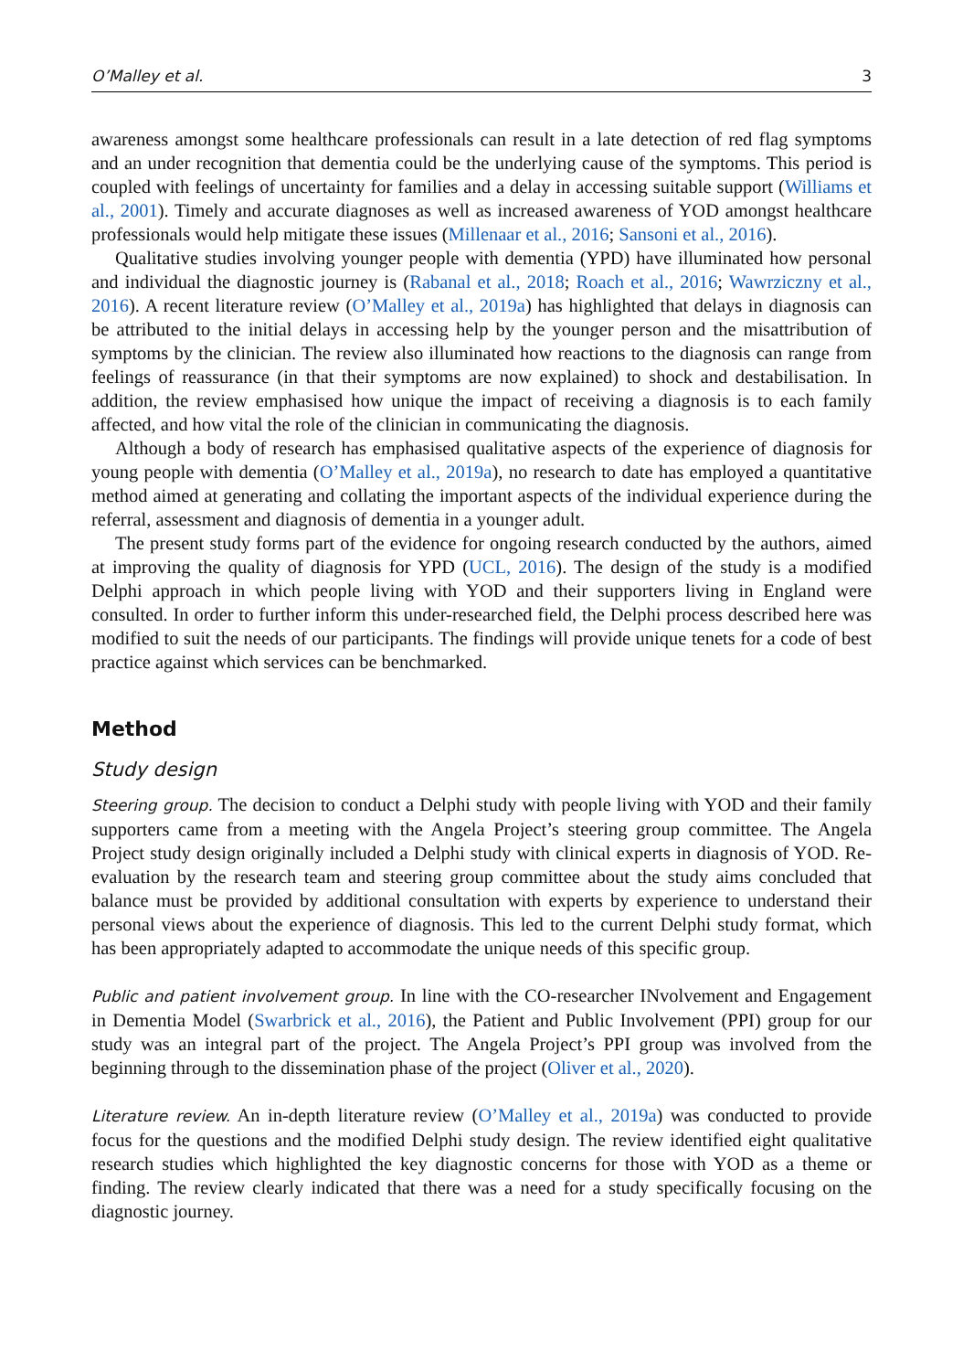O’Malley et al. 3
awareness amongst some healthcare professionals can result in a late detection of red flag symptoms and an under recognition that dementia could be the underlying cause of the symptoms. This period is coupled with feelings of uncertainty for families and a delay in accessing suitable support (Williams et al., 2001). Timely and accurate diagnoses as well as increased awareness of YOD amongst healthcare professionals would help mitigate these issues (Millenaar et al., 2016; Sansoni et al., 2016).
Qualitative studies involving younger people with dementia (YPD) have illuminated how personal and individual the diagnostic journey is (Rabanal et al., 2018; Roach et al., 2016; Wawrziczny et al., 2016). A recent literature review (O’Malley et al., 2019a) has highlighted that delays in diagnosis can be attributed to the initial delays in accessing help by the younger person and the misattribution of symptoms by the clinician. The review also illuminated how reactions to the diagnosis can range from feelings of reassurance (in that their symptoms are now explained) to shock and destabilisation. In addition, the review emphasised how unique the impact of receiving a diagnosis is to each family affected, and how vital the role of the clinician in communicating the diagnosis.
Although a body of research has emphasised qualitative aspects of the experience of diagnosis for young people with dementia (O’Malley et al., 2019a), no research to date has employed a quantitative method aimed at generating and collating the important aspects of the individual experience during the referral, assessment and diagnosis of dementia in a younger adult.
The present study forms part of the evidence for ongoing research conducted by the authors, aimed at improving the quality of diagnosis for YPD (UCL, 2016). The design of the study is a modified Delphi approach in which people living with YOD and their supporters living in England were consulted. In order to further inform this under-researched field, the Delphi process described here was modified to suit the needs of our participants. The findings will provide unique tenets for a code of best practice against which services can be benchmarked.
Method
Study design
Steering group. The decision to conduct a Delphi study with people living with YOD and their family supporters came from a meeting with the Angela Project’s steering group committee. The Angela Project study design originally included a Delphi study with clinical experts in diagnosis of YOD. Re-evaluation by the research team and steering group committee about the study aims concluded that balance must be provided by additional consultation with experts by experience to understand their personal views about the experience of diagnosis. This led to the current Delphi study format, which has been appropriately adapted to accommodate the unique needs of this specific group.
Public and patient involvement group. In line with the CO-researcher INvolvement and Engagement in Dementia Model (Swarbrick et al., 2016), the Patient and Public Involvement (PPI) group for our study was an integral part of the project. The Angela Project’s PPI group was involved from the beginning through to the dissemination phase of the project (Oliver et al., 2020).
Literature review. An in-depth literature review (O’Malley et al., 2019a) was conducted to provide focus for the questions and the modified Delphi study design. The review identified eight qualitative research studies which highlighted the key diagnostic concerns for those with YOD as a theme or finding. The review clearly indicated that there was a need for a study specifically focusing on the diagnostic journey.